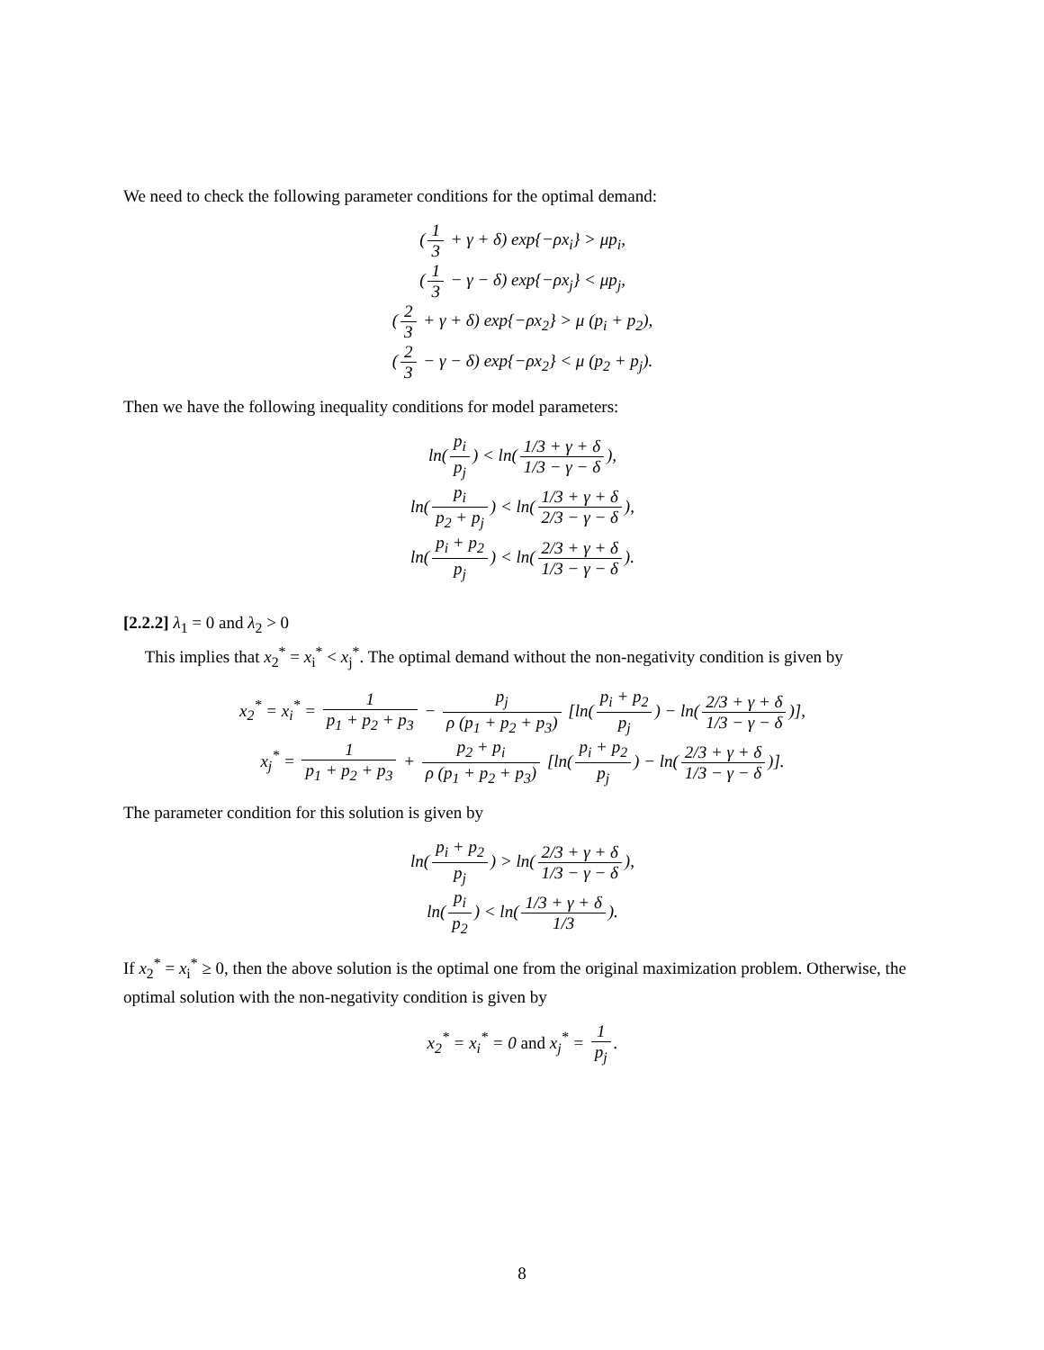We need to check the following parameter conditions for the optimal demand:
(1 3 + γ + δ) exp{−ρx<sub>i</sub>} > μp<sub>i</sub>,
(1 3 − γ − δ) exp{−ρx<sub>j</sub>} < μp<sub>j</sub>,
(2 3 + γ + δ) exp{−ρx<sub>2</sub>} > μ (p<sub>i</sub> + p<sub>2</sub>),
(2 3 − γ − δ) exp{−ρx<sub>2</sub>} < μ (p<sub>2</sub> + p<sub>j</sub>).
Then we have the following inequality conditions for model parameters:
ln(p<sub>i</sub> p<sub>j</sub>) < ln(1/3 + γ + δ 1/3 − γ − δ),
ln(p<sub>i</sub> p<sub>2</sub> + p<sub>j</sub>) < ln(1/3 + γ + δ 2/3 − γ − δ),
ln(p<sub>i</sub> + p<sub>2</sub> p<sub>j</sub>) < ln(2/3 + γ + δ 1/3 − γ − δ).
[2.2.2] λ<sub>1</sub> = 0 and λ<sub>2</sub> > 0
This implies that x<sub>2</sub><sup>*</sup> = x<sub>i</sub><sup>*</sup> < x<sub>j</sub><sup>*</sup>. The optimal demand without the non-negativity condition is given by
x<sub>2</sub><sup>*</sup> = x<sub>i</sub><sup>*</sup> = 1 p<sub>1</sub> + p<sub>2</sub> + p<sub>3</sub> − p<sub>j</sub> ρ (p<sub>1</sub> + p<sub>2</sub> + p<sub>3</sub>) [ln(p<sub>i</sub> + p<sub>2</sub> p<sub>j</sub>) − ln(2/3 + γ + δ 1/3 − γ − δ)],
x<sub>j</sub><sup>*</sup> = 1 p<sub>1</sub> + p<sub>2</sub> + p<sub>3</sub> + p<sub>2</sub> + p<sub>i</sub> ρ (p<sub>1</sub> + p<sub>2</sub> + p<sub>3</sub>) [ln(p<sub>i</sub> + p<sub>2</sub> p<sub>j</sub>) − ln(2/3 + γ + δ 1/3 − γ − δ)].
The parameter condition for this solution is given by
ln(p<sub>i</sub> + p<sub>2</sub> p<sub>j</sub>) > ln(2/3 + γ + δ 1/3 − γ − δ),
ln(p<sub>i</sub> p<sub>2</sub>) < ln(1/3 + γ + δ 1/3).
If x<sub>2</sub><sup>*</sup> = x<sub>i</sub><sup>*</sup> ≥ 0, then the above solution is the optimal one from the original maximization problem. Otherwise, the optimal solution with the non-negativity condition is given by
x<sub>2</sub><sup>*</sup> = x<sub>i</sub><sup>*</sup> = 0 and x<sub>j</sub><sup>*</sup> = 1 p<sub>j</sub>.
8